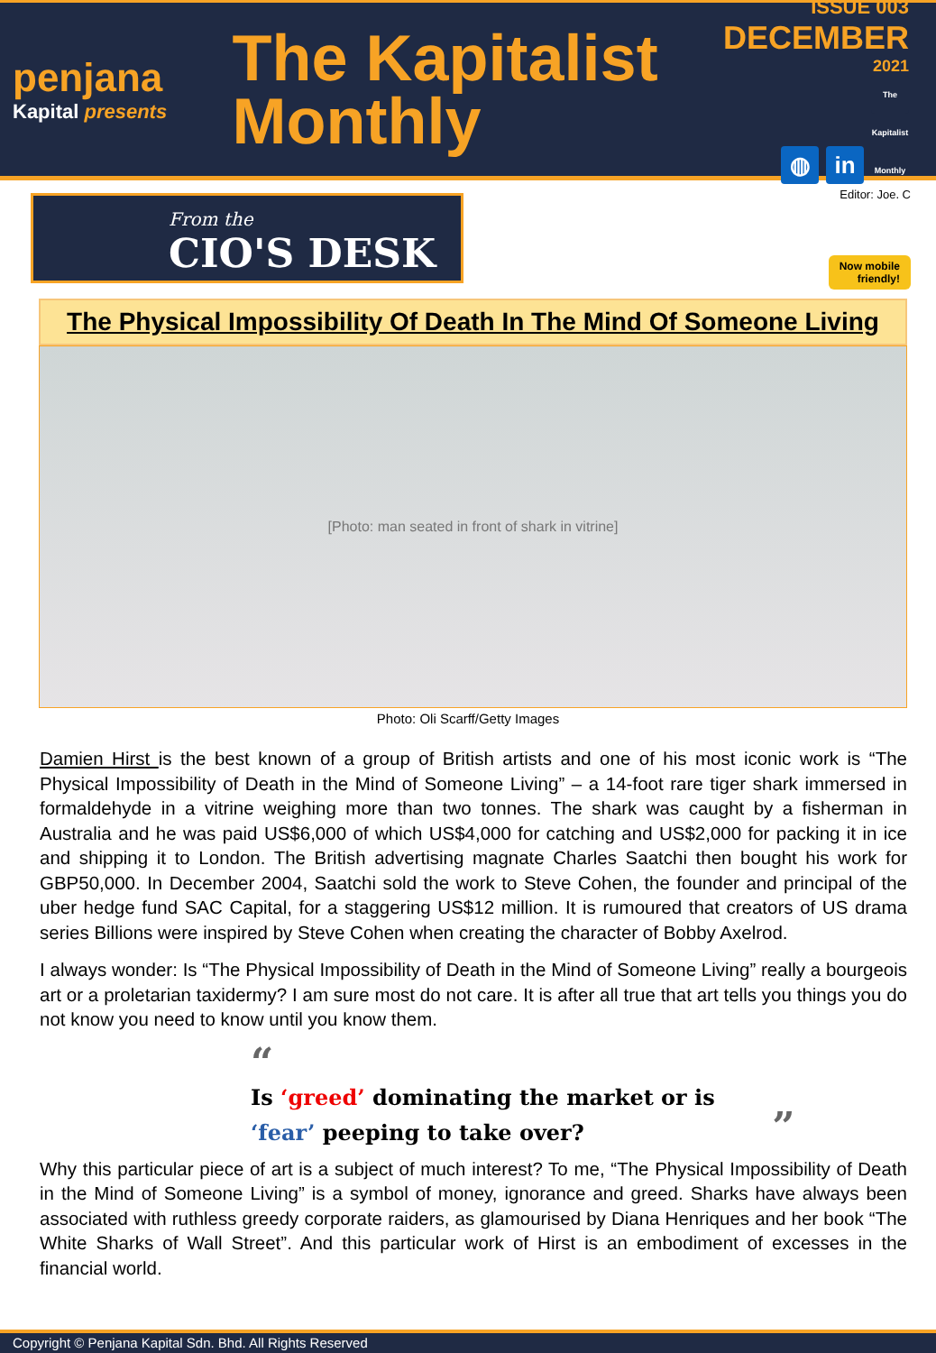penjana
Kapital presents
The Kapitalist
Monthly
ISSUE 003
DECEMBER
2021
◍ in The Kapitalist Monthly
From the
CIO'S DESK
Editor: Joe. C
Now mobile
friendly!
The Physical Impossibility Of Death In The Mind Of Someone Living
[Photo: man seated in front of shark in vitrine]
Photo: Oli Scarff/Getty Images
Damien Hirst is the best known of a group of British artists and one of his most iconic work is “The Physical Impossibility of Death in the Mind of Someone Living” – a 14-foot rare tiger shark immersed in formaldehyde in a vitrine weighing more than two tonnes. The shark was caught by a fisherman in Australia and he was paid US$6,000 of which US$4,000 for catching and US$2,000 for packing it in ice and shipping it to London. The British advertising magnate Charles Saatchi then bought his work for GBP50,000. In December 2004, Saatchi sold the work to Steve Cohen, the founder and principal of the uber hedge fund SAC Capital, for a staggering US$12 million. It is rumoured that creators of US drama series Billions were inspired by Steve Cohen when creating the character of Bobby Axelrod.
I always wonder: Is “The Physical Impossibility of Death in the Mind of Someone Living” really a bourgeois art or a proletarian taxidermy? I am sure most do not care. It is after all true that art tells you things you do not know you need to know until you know them.
“
Is ‘greed’ dominating the market or is
‘fear’ peeping to take over? ”
Why this particular piece of art is a subject of much interest? To me, “The Physical Impossibility of Death in the Mind of Someone Living” is a symbol of money, ignorance and greed. Sharks have always been associated with ruthless greedy corporate raiders, as glamourised by Diana Henriques and her book “The White Sharks of Wall Street”. And this particular work of Hirst is an embodiment of excesses in the financial world.
Copyright © Penjana Kapital Sdn. Bhd. All Rights Reserved